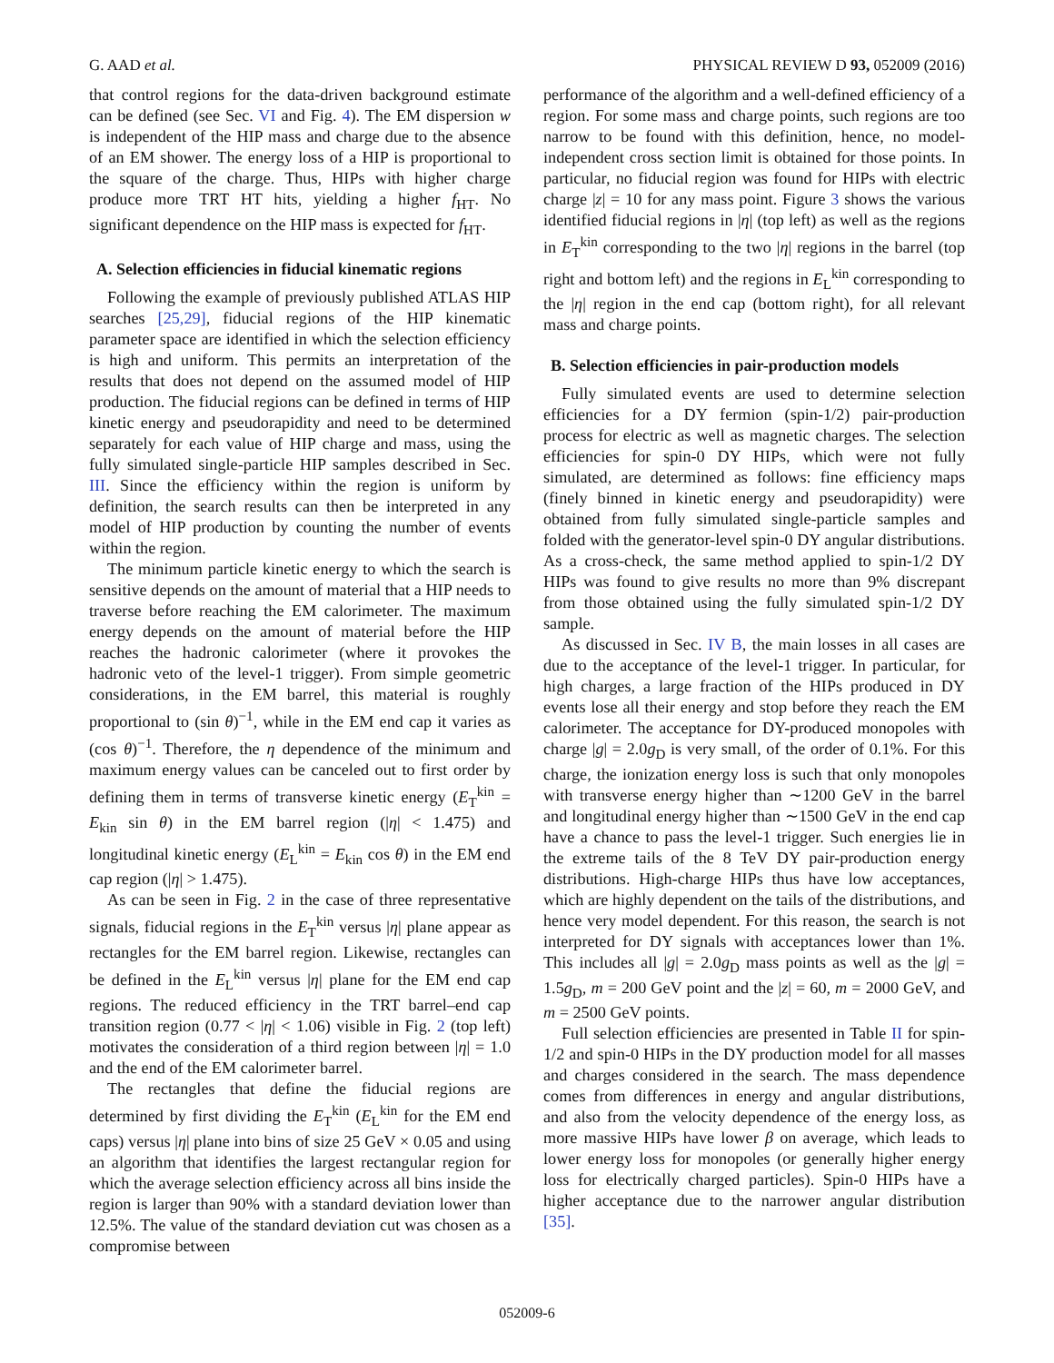G. AAD et al. PHYSICAL REVIEW D 93, 052009 (2016)
that control regions for the data-driven background estimate can be defined (see Sec. VI and Fig. 4). The EM dispersion w is independent of the HIP mass and charge due to the absence of an EM shower. The energy loss of a HIP is proportional to the square of the charge. Thus, HIPs with higher charge produce more TRT HT hits, yielding a higher f<sub>HT</sub>. No significant dependence on the HIP mass is expected for f<sub>HT</sub>.
A. Selection efficiencies in fiducial kinematic regions
Following the example of previously published ATLAS HIP searches [25,29], fiducial regions of the HIP kinematic parameter space are identified in which the selection efficiency is high and uniform. This permits an interpretation of the results that does not depend on the assumed model of HIP production. The fiducial regions can be defined in terms of HIP kinetic energy and pseudorapidity and need to be determined separately for each value of HIP charge and mass, using the fully simulated single-particle HIP samples described in Sec. III. Since the efficiency within the region is uniform by definition, the search results can then be interpreted in any model of HIP production by counting the number of events within the region.
The minimum particle kinetic energy to which the search is sensitive depends on the amount of material that a HIP needs to traverse before reaching the EM calorimeter. The maximum energy depends on the amount of material before the HIP reaches the hadronic calorimeter (where it provokes the hadronic veto of the level-1 trigger). From simple geometric considerations, in the EM barrel, this material is roughly proportional to (sin θ)<sup>−1</sup>, while in the EM end cap it varies as (cos θ)<sup>−1</sup>. Therefore, the η dependence of the minimum and maximum energy values can be canceled out to first order by defining them in terms of transverse kinetic energy (E<sub>T</sub><sup>kin</sup> = E<sub>kin</sub> sin θ) in the EM barrel region (|η| < 1.475) and longitudinal kinetic energy (E<sub>L</sub><sup>kin</sup> = E<sub>kin</sub> cos θ) in the EM end cap region (|η| > 1.475).
As can be seen in Fig. 2 in the case of three representative signals, fiducial regions in the E<sub>T</sub><sup>kin</sup> versus |η| plane appear as rectangles for the EM barrel region. Likewise, rectangles can be defined in the E<sub>L</sub><sup>kin</sup> versus |η| plane for the EM end cap regions. The reduced efficiency in the TRT barrel–end cap transition region (0.77 < |η| < 1.06) visible in Fig. 2 (top left) motivates the consideration of a third region between |η| = 1.0 and the end of the EM calorimeter barrel.
The rectangles that define the fiducial regions are determined by first dividing the E<sub>T</sub><sup>kin</sup> (E<sub>L</sub><sup>kin</sup> for the EM end caps) versus |η| plane into bins of size 25 GeV × 0.05 and using an algorithm that identifies the largest rectangular region for which the average selection efficiency across all bins inside the region is larger than 90% with a standard deviation lower than 12.5%. The value of the standard deviation cut was chosen as a compromise between
performance of the algorithm and a well-defined efficiency of a region. For some mass and charge points, such regions are too narrow to be found with this definition, hence, no model-independent cross section limit is obtained for those points. In particular, no fiducial region was found for HIPs with electric charge |z| = 10 for any mass point. Figure 3 shows the various identified fiducial regions in |η| (top left) as well as the regions in E<sub>T</sub><sup>kin</sup> corresponding to the two |η| regions in the barrel (top right and bottom left) and the regions in E<sub>L</sub><sup>kin</sup> corresponding to the |η| region in the end cap (bottom right), for all relevant mass and charge points.
B. Selection efficiencies in pair-production models
Fully simulated events are used to determine selection efficiencies for a DY fermion (spin-1/2) pair-production process for electric as well as magnetic charges. The selection efficiencies for spin-0 DY HIPs, which were not fully simulated, are determined as follows: fine efficiency maps (finely binned in kinetic energy and pseudorapidity) were obtained from fully simulated single-particle samples and folded with the generator-level spin-0 DY angular distributions. As a cross-check, the same method applied to spin-1/2 DY HIPs was found to give results no more than 9% discrepant from those obtained using the fully simulated spin-1/2 DY sample.
As discussed in Sec. IV B, the main losses in all cases are due to the acceptance of the level-1 trigger. In particular, for high charges, a large fraction of the HIPs produced in DY events lose all their energy and stop before they reach the EM calorimeter. The acceptance for DY-produced monopoles with charge |g| = 2.0g<sub>D</sub> is very small, of the order of 0.1%. For this charge, the ionization energy loss is such that only monopoles with transverse energy higher than ∼1200 GeV in the barrel and longitudinal energy higher than ∼1500 GeV in the end cap have a chance to pass the level-1 trigger. Such energies lie in the extreme tails of the 8 TeV DY pair-production energy distributions. High-charge HIPs thus have low acceptances, which are highly dependent on the tails of the distributions, and hence very model dependent. For this reason, the search is not interpreted for DY signals with acceptances lower than 1%. This includes all |g| = 2.0g<sub>D</sub> mass points as well as the |g| = 1.5g<sub>D</sub>, m = 200 GeV point and the |z| = 60, m = 2000 GeV, and m = 2500 GeV points.
Full selection efficiencies are presented in Table II for spin-1/2 and spin-0 HIPs in the DY production model for all masses and charges considered in the search. The mass dependence comes from differences in energy and angular distributions, and also from the velocity dependence of the energy loss, as more massive HIPs have lower β on average, which leads to lower energy loss for monopoles (or generally higher energy loss for electrically charged particles). Spin-0 HIPs have a higher acceptance due to the narrower angular distribution [35].
052009-6